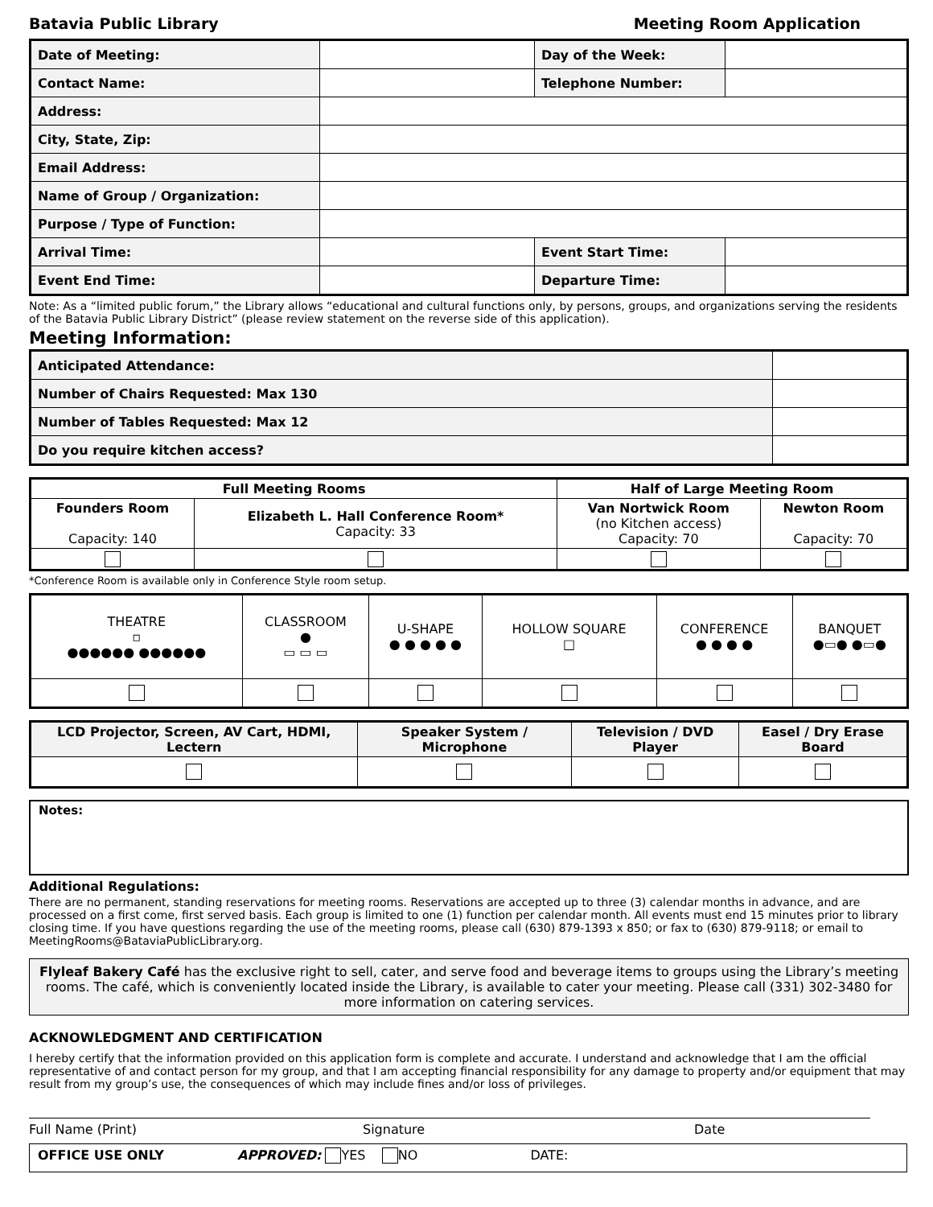Batavia Public Library Meeting Room Application
| Date of Meeting: | | Day of the Week: | |
| Contact Name: | | Telephone Number: | |
| Address: | | | |
| City, State, Zip: | | | |
| Email Address: | | | |
| Name of Group / Organization: | | | |
| Purpose / Type of Function: | | | |
| Arrival Time: | | Event Start Time: | |
| Event End Time: | | Departure Time: | |
Note: As a “limited public forum,” the Library allows “educational and cultural functions only, by persons, groups, and organizations serving the residents of the Batavia Public Library District” (please review statement on the reverse side of this application).
Meeting Information:
| Anticipated Attendance: | |
| Number of Chairs Requested: Max 130 | |
| Number of Tables Requested: Max 12 | |
| Do you require kitchen access? | |
| Full Meeting Rooms | | Half of Large Meeting Room | |
| --- | --- | --- | --- |
| Founders Room Capacity: 140 | Elizabeth L. Hall Conference Room* Capacity: 33 | Van Nortwick Room (no Kitchen access) Capacity: 70 | Newton Room Capacity: 70 |
*Conference Room is available only in Conference Style room setup.
| THEATRE ▫ ●●●●●● ●●●●●● | CLASSROOM ● ▭ ▭ ▭ | U-SHAPE ● ● ● ● ● | HOLLOW SQUARE □ | CONFERENCE ● ● ● ● | BANQUET ●▭● ●▭● |
| LCD Projector, Screen, AV Cart, HDMI, Lectern | Speaker System / Microphone | Television / DVD Player | Easel / Dry Erase Board |
Notes:
Additional Regulations:
There are no permanent, standing reservations for meeting rooms. Reservations are accepted up to three (3) calendar months in advance, and are processed on a first come, first served basis. Each group is limited to one (1) function per calendar month. All events must end 15 minutes prior to library closing time. If you have questions regarding the use of the meeting rooms, please call (630) 879-1393 x 850; or fax to (630) 879-9118; or email to MeetingRooms@BataviaPublicLibrary.org.
Flyleaf Bakery Café has the exclusive right to sell, cater, and serve food and beverage items to groups using the Library’s meeting rooms. The café, which is conveniently located inside the Library, is available to cater your meeting. Please call (331) 302-3480 for more information on catering services.
ACKNOWLEDGMENT AND CERTIFICATION
I hereby certify that the information provided on this application form is complete and accurate. I understand and acknowledge that I am the official representative of and contact person for my group, and that I am accepting financial responsibility for any damage to property and/or equipment that may result from my group’s use, the consequences of which may include fines and/or loss of privileges.
Full Name (Print) Signature Date
OFFICE USE ONLY APPROVED: YES NO DATE: